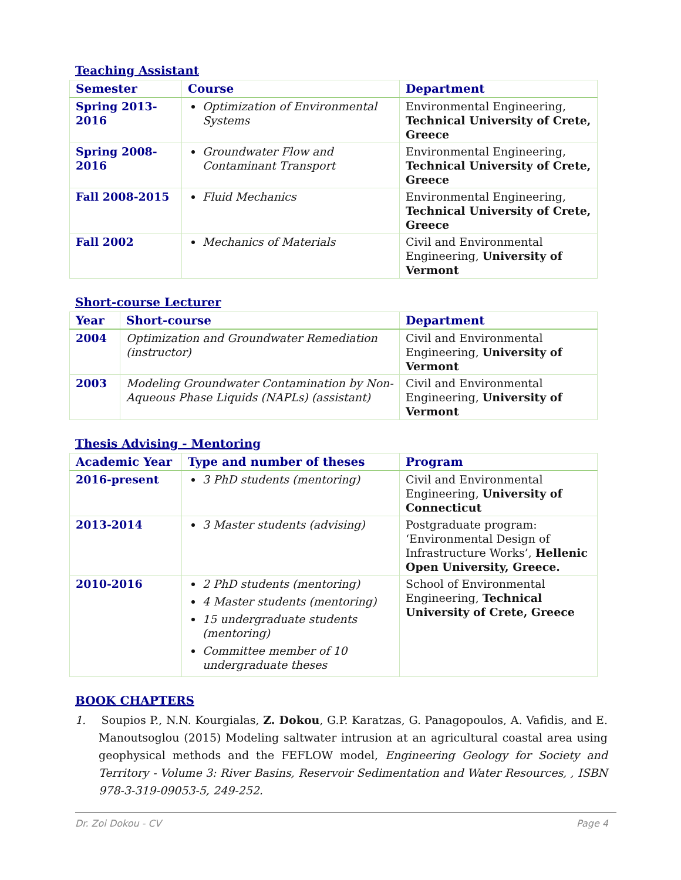Teaching Assistant
| Semester | Course | Department |
| --- | --- | --- |
| Spring 2013-2016 | Optimization of Environmental Systems | Environmental Engineering, Technical University of Crete, Greece |
| Spring 2008-2016 | Groundwater Flow and Contaminant Transport | Environmental Engineering, Technical University of Crete, Greece |
| Fall 2008-2015 | Fluid Mechanics | Environmental Engineering, Technical University of Crete, Greece |
| Fall 2002 | Mechanics of Materials | Civil and Environmental Engineering, University of Vermont |
Short-course Lecturer
| Year | Short-course | Department |
| --- | --- | --- |
| 2004 | Optimization and Groundwater Remediation (instructor) | Civil and Environmental Engineering, University of Vermont |
| 2003 | Modeling Groundwater Contamination by Non-Aqueous Phase Liquids (NAPLs) (assistant) | Civil and Environmental Engineering, University of Vermont |
Thesis Advising - Mentoring
| Academic Year | Type and number of theses | Program |
| --- | --- | --- |
| 2016-present | 3 PhD students (mentoring) | Civil and Environmental Engineering, University of Connecticut |
| 2013-2014 | 3 Master students (advising) | Postgraduate program: ‘Environmental Design of Infrastructure Works’, Hellenic Open University, Greece. |
| 2010-2016 | 2 PhD students (mentoring) 4 Master students (mentoring) 15 undergraduate students (mentoring) Committee member of 10 undergraduate theses | School of Environmental Engineering, Technical University of Crete, Greece |
BOOK CHAPTERS
1. Soupios P., N.N. Kourgialas, Z. Dokou, G.P. Karatzas, G. Panagopoulos, A. Vafidis, and E. Manoutsoglou (2015) Modeling saltwater intrusion at an agricultural coastal area using geophysical methods and the FEFLOW model, Engineering Geology for Society and Territory - Volume 3: River Basins, Reservoir Sedimentation and Water Resources, , ISBN 978-3-319-09053-5, 249-252.
Dr. Zoi Dokou - CV Page 4